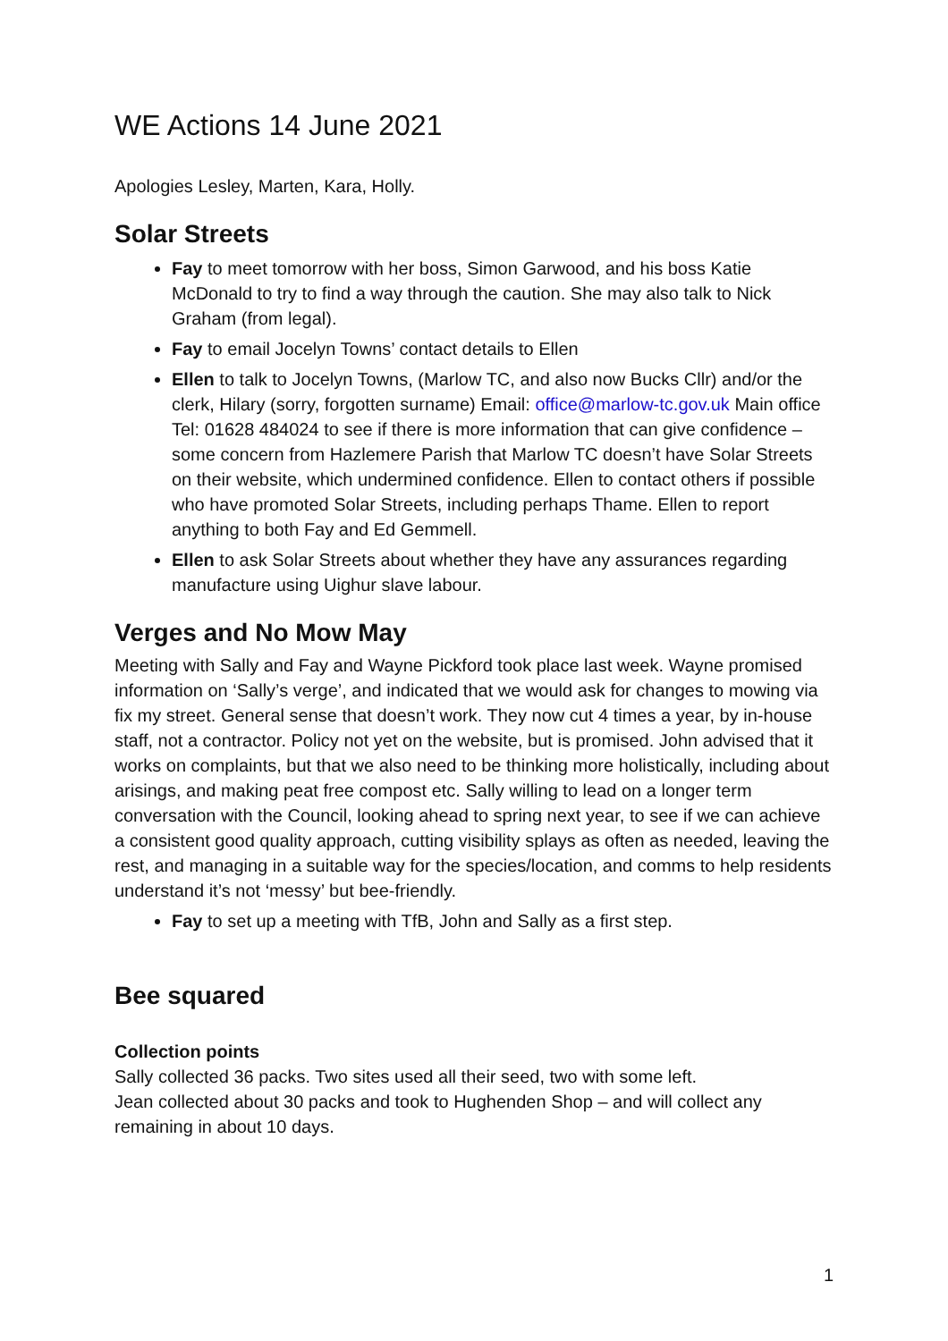WE Actions 14 June 2021
Apologies Lesley, Marten, Kara, Holly.
Solar Streets
Fay to meet tomorrow with her boss, Simon Garwood, and his boss Katie McDonald to try to find a way through the caution. She may also talk to Nick Graham (from legal).
Fay to email Jocelyn Towns’ contact details to Ellen
Ellen to talk to Jocelyn Towns, (Marlow TC, and also now Bucks Cllr) and/or the clerk, Hilary (sorry, forgotten surname) Email: office@marlow-tc.gov.uk Main office Tel: 01628 484024 to see if there is more information that can give confidence – some concern from Hazlemere Parish that Marlow TC doesn’t have Solar Streets on their website, which undermined confidence. Ellen to contact others if possible who have promoted Solar Streets, including perhaps Thame. Ellen to report anything to both Fay and Ed Gemmell.
Ellen to ask Solar Streets about whether they have any assurances regarding manufacture using Uighur slave labour.
Verges and No Mow May
Meeting with Sally and Fay and Wayne Pickford took place last week. Wayne promised information on ‘Sally’s verge’, and indicated that we would ask for changes to mowing via fix my street. General sense that doesn’t work. They now cut 4 times a year, by in-house staff, not a contractor. Policy not yet on the website, but is promised. John advised that it works on complaints, but that we also need to be thinking more holistically, including about arisings, and making peat free compost etc. Sally willing to lead on a longer term conversation with the Council, looking ahead to spring next year, to see if we can achieve a consistent good quality approach, cutting visibility splays as often as needed, leaving the rest, and managing in a suitable way for the species/location, and comms to help residents understand it’s not ‘messy’ but bee-friendly.
Fay to set up a meeting with TfB, John and Sally as a first step.
Bee squared
Collection points
Sally collected 36 packs. Two sites used all their seed, two with some left.
Jean collected about 30 packs and took to Hughenden Shop – and will collect any remaining in about 10 days.
1